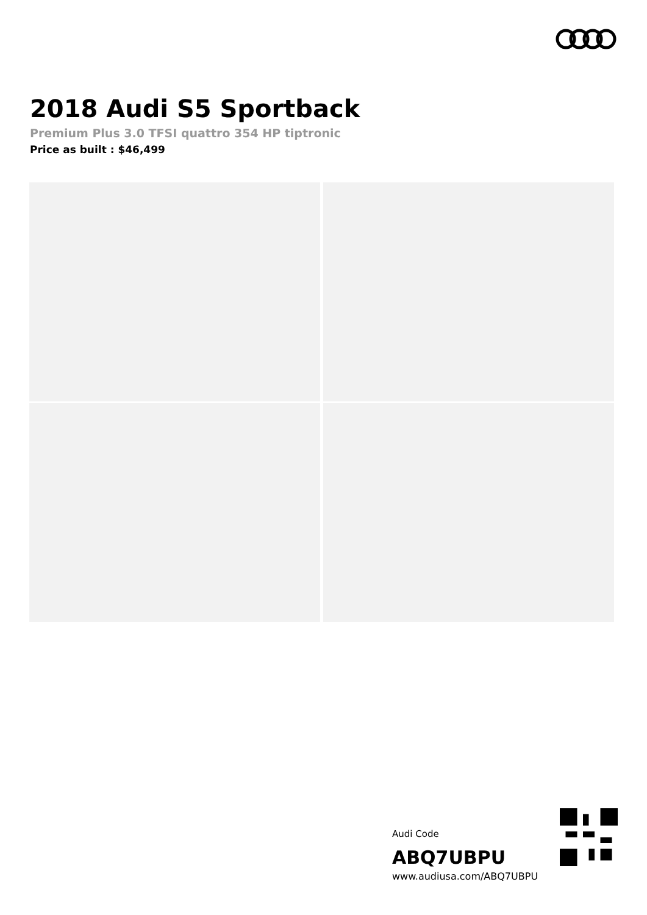2018 Audi S5 Sportback
Premium Plus 3.0 TFSI quattro 354 HP tiptronic
Price as built : $46,499
Audi Code
ABQ7UBPU
www.audiusa.com/ABQ7UBPU